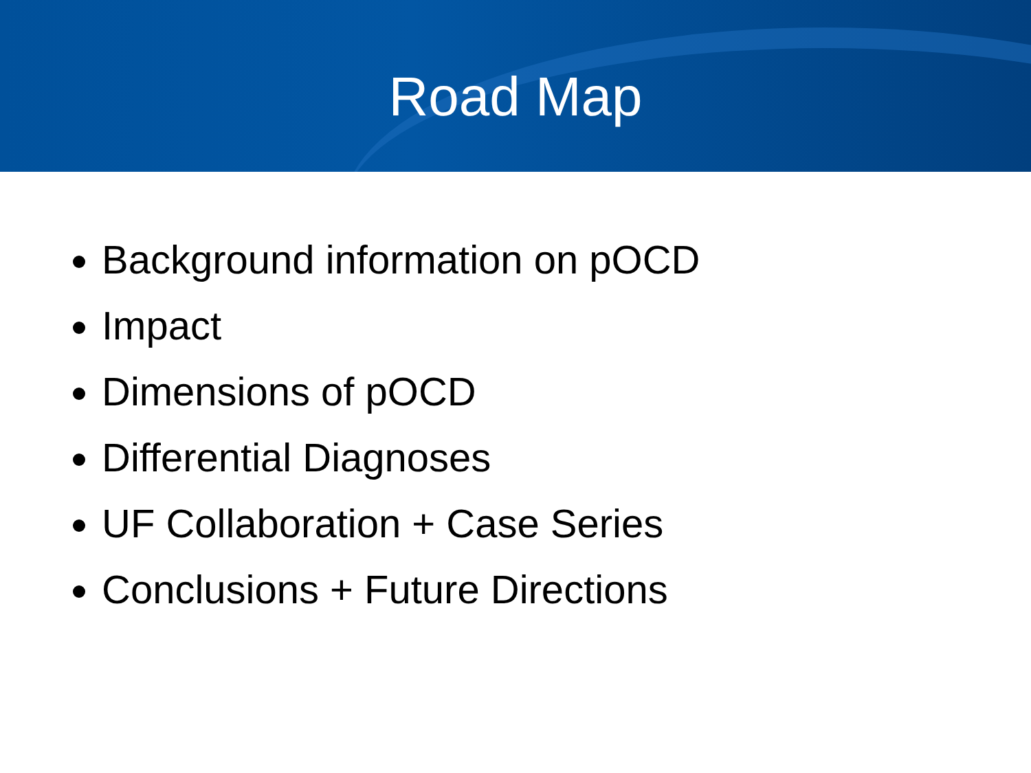Road Map
Background information on pOCD
Impact
Dimensions of pOCD
Differential Diagnoses
UF Collaboration + Case Series
Conclusions + Future Directions